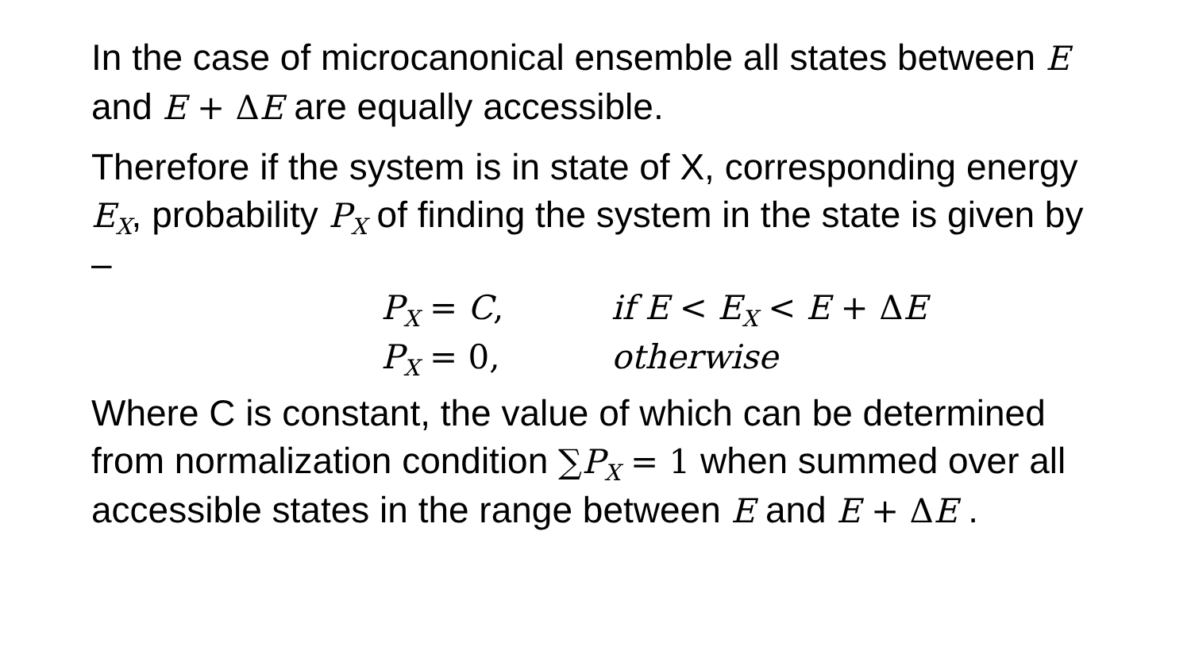In the case of microcanonical ensemble all states between E and E + Δ E are equally accessible.
Therefore if the system is in state of X, corresponding energy E<sub>X</sub>, probability P<sub>X</sub> of finding the system in the state is given by –
P<sub>X</sub> = C, if E < E<sub>X</sub> < E + Δ E
P<sub>X</sub> = 0, otherwise
Where C is constant, the value of which can be determined from normalization condition ∑P<sub>X</sub> = 1 when summed over all accessible states in the range between E and E + Δ E .